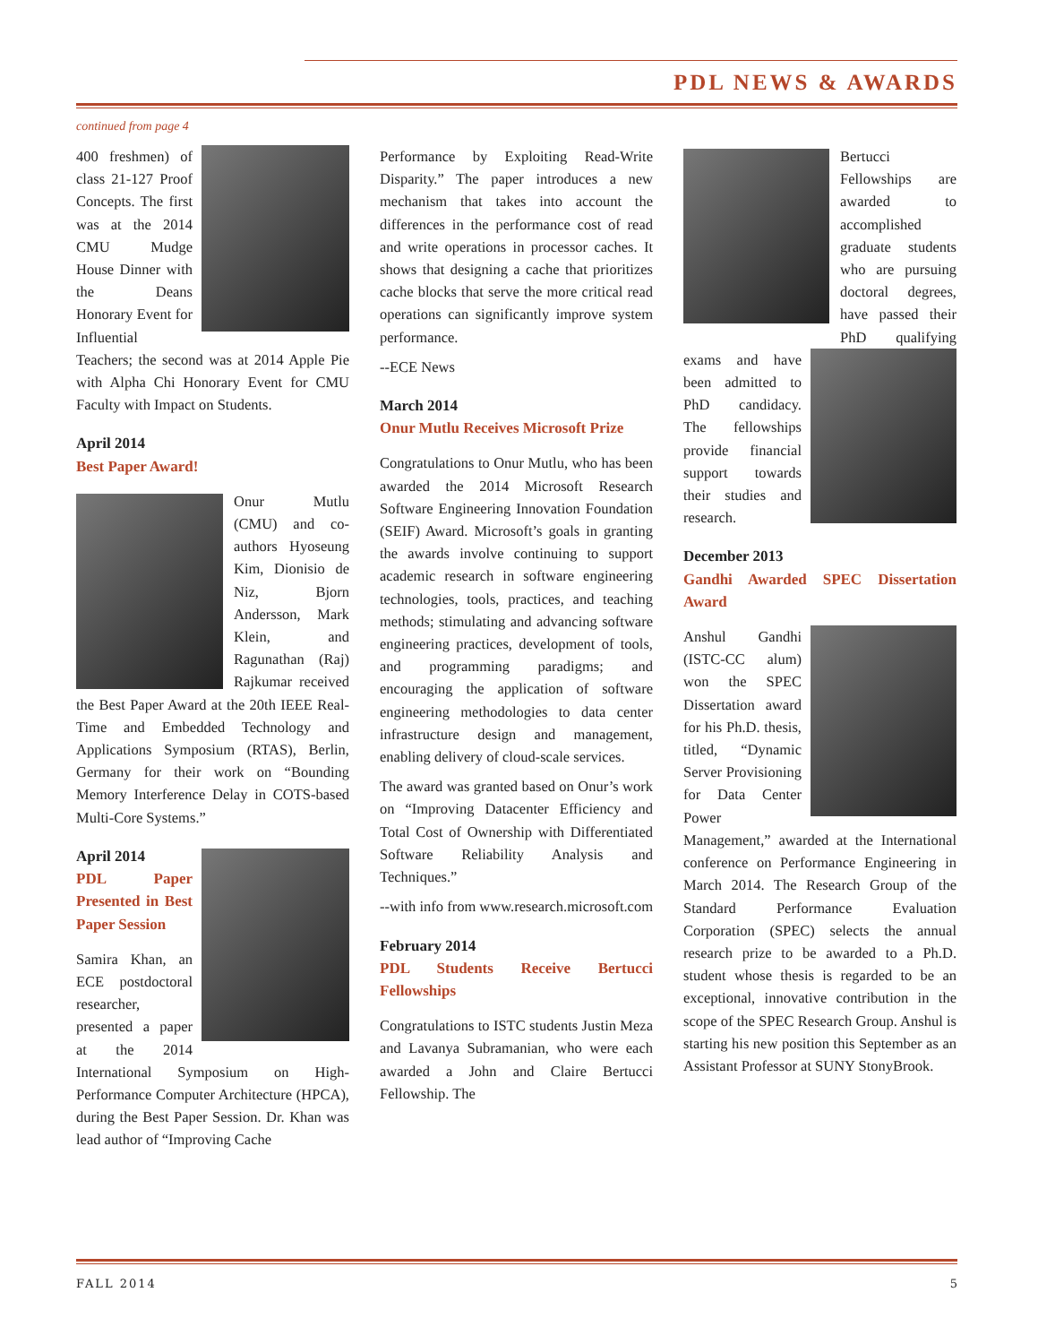PDL NEWS & AWARDS
continued from page 4
400 freshmen) of class 21-127 Proof Concepts. The first was at the 2014 CMU Mudge House Dinner with the Deans Honorary Event for Influential Teachers; the second was at 2014 Apple Pie with Alpha Chi Honorary Event for CMU Faculty with Impact on Students.
April 2014
Best Paper Award!
Onur Mutlu (CMU) and co-authors Hyoseung Kim, Dionisio de Niz, Bjorn Andersson, Mark Klein, and Ragunathan (Raj) Rajkumar received the Best Paper Award at the 20th IEEE Real-Time and Embedded Technology and Applications Symposium (RTAS), Berlin, Germany for their work on “Bounding Memory Interference Delay in COTS-based Multi-Core Systems.”
April 2014
PDL Paper Presented in Best Paper Session
Samira Khan, an ECE postdoctoral researcher, presented a paper at the 2014 International Symposium on High-Performance Computer Architecture (HPCA), during the Best Paper Session. Dr. Khan was lead author of “Improving Cache
Performance by Exploiting Read-Write Disparity.” The paper introduces a new mechanism that takes into account the differences in the performance cost of read and write operations in processor caches. It shows that designing a cache that prioritizes cache blocks that serve the more critical read operations can significantly improve system performance.
--ECE News
March 2014
Onur Mutlu Receives Microsoft Prize
Congratulations to Onur Mutlu, who has been awarded the 2014 Microsoft Research Software Engineering Innovation Foundation (SEIF) Award. Microsoft’s goals in granting the awards involve continuing to support academic research in software engineering technologies, tools, practices, and teaching methods; stimulating and advancing software engineering practices, development of tools, and programming paradigms; and encouraging the application of software engineering methodologies to data center infrastructure design and management, enabling delivery of cloud-scale services.
The award was granted based on Onur’s work on “Improving Datacenter Efficiency and Total Cost of Ownership with Differentiated Software Reliability Analysis and Techniques.”
--with info from www.research.microsoft.com
February 2014
PDL Students Receive Bertucci Fellowships
Congratulations to ISTC students Justin Meza and Lavanya Subramanian, who were each awarded a John and Claire Bertucci Fellowship. The
Bertucci Fellowships are awarded to accomplished graduate students who are pursuing doctoral degrees, have passed their PhD qualifying exams and have been admitted to PhD candidacy. The fellowships provide financial support towards their studies and research.
December 2013
Gandhi Awarded SPEC Dissertation Award
Anshul Gandhi (ISTC-CC alum) won the SPEC Dissertation award for his Ph.D. thesis, titled, “Dynamic Server Provisioning for Data Center Power Management,” awarded at the International conference on Performance Engineering in March 2014. The Research Group of the Standard Performance Evaluation Corporation (SPEC) selects the annual research prize to be awarded to a Ph.D. student whose thesis is regarded to be an exceptional, innovative contribution in the scope of the SPEC Research Group. Anshul is starting his new position this September as an Assistant Professor at SUNY StonyBrook.
FALL 2014 5